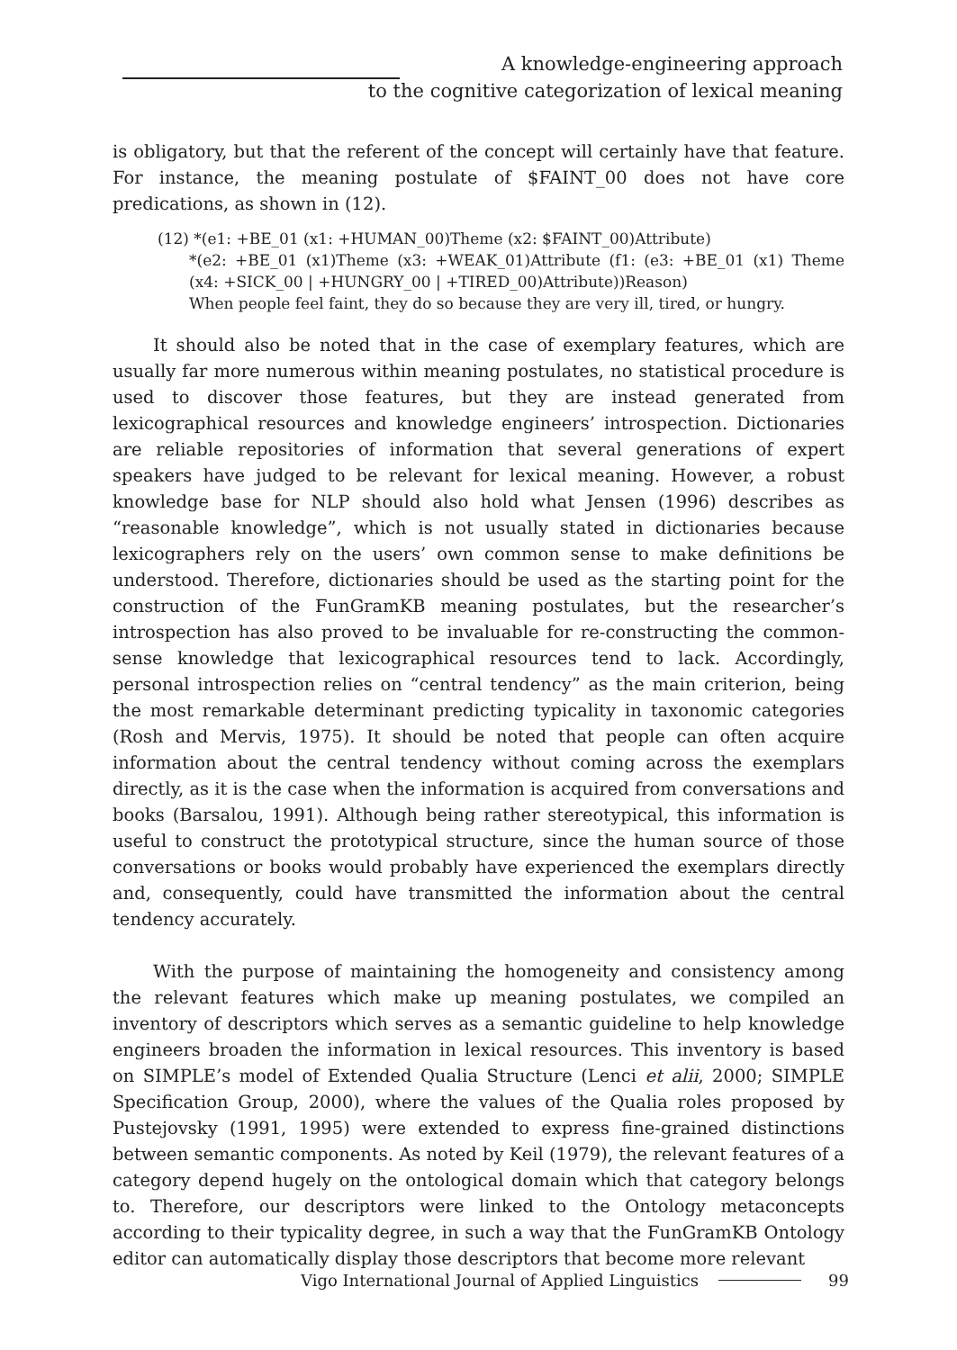A knowledge-engineering approach
to the cognitive categorization of lexical meaning
is obligatory, but that the referent of the concept will certainly have that feature. For instance, the meaning postulate of $FAINT_00 does not have core predications, as shown in (12).
(12) *(e1: +BE_01 (x1: +HUMAN_00)Theme (x2: $FAINT_00)Attribute)
*(e2: +BE_01 (x1)Theme (x3: +WEAK_01)Attribute (f1: (e3: +BE_01 (x1) Theme (x4: +SICK_00 | +HUNGRY_00 | +TIRED_00)Attribute))Reason)
When people feel faint, they do so because they are very ill, tired, or hungry.
It should also be noted that in the case of exemplary features, which are usually far more numerous within meaning postulates, no statistical procedure is used to discover those features, but they are instead generated from lexicographical resources and knowledge engineers’ introspection. Dictionaries are reliable repositories of information that several generations of expert speakers have judged to be relevant for lexical meaning. However, a robust knowledge base for NLP should also hold what Jensen (1996) describes as “reasonable knowledge”, which is not usually stated in dictionaries because lexicographers rely on the users’ own common sense to make definitions be understood. Therefore, dictionaries should be used as the starting point for the construction of the FunGramKB meaning postulates, but the researcher’s introspection has also proved to be invaluable for re-constructing the common-sense knowledge that lexicographical resources tend to lack. Accordingly, personal introspection relies on “central tendency” as the main criterion, being the most remarkable determinant predicting typicality in taxonomic categories (Rosh and Mervis, 1975). It should be noted that people can often acquire information about the central tendency without coming across the exemplars directly, as it is the case when the information is acquired from conversations and books (Barsalou, 1991). Although being rather stereotypical, this information is useful to construct the prototypical structure, since the human source of those conversations or books would probably have experienced the exemplars directly and, consequently, could have transmitted the information about the central tendency accurately.
With the purpose of maintaining the homogeneity and consistency among the relevant features which make up meaning postulates, we compiled an inventory of descriptors which serves as a semantic guideline to help knowledge engineers broaden the information in lexical resources. This inventory is based on SIMPLE’s model of Extended Qualia Structure (Lenci et alii, 2000; SIMPLE Specification Group, 2000), where the values of the Qualia roles proposed by Pustejovsky (1991, 1995) were extended to express fine-grained distinctions between semantic components. As noted by Keil (1979), the relevant features of a category depend hugely on the ontological domain which that category belongs to. Therefore, our descriptors were linked to the Ontology metaconcepts according to their typicality degree, in such a way that the FunGramKB Ontology editor can automatically display those descriptors that become more relevant
Vigo International Journal of Applied Linguistics 99